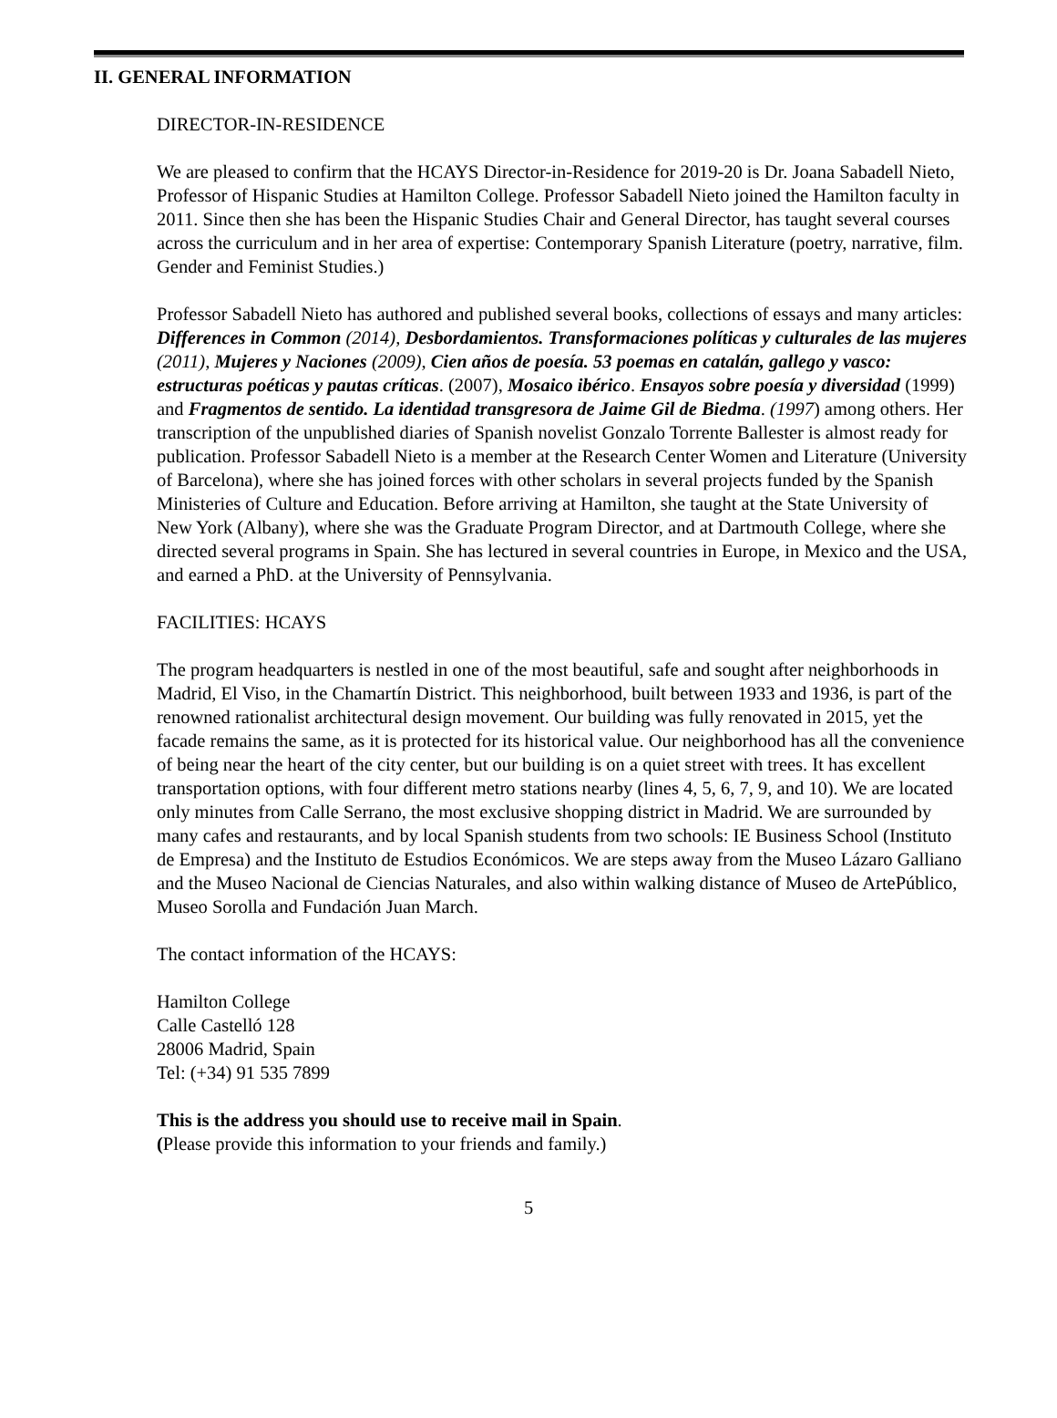II. GENERAL INFORMATION
DIRECTOR-IN-RESIDENCE
We are pleased to confirm that the HCAYS Director-in-Residence for 2019-20 is Dr. Joana Sabadell Nieto, Professor of Hispanic Studies at Hamilton College. Professor Sabadell Nieto joined the Hamilton faculty in 2011. Since then she has been the Hispanic Studies Chair and General Director, has taught several courses across the curriculum and in her area of expertise: Contemporary Spanish Literature (poetry, narrative, film. Gender and Feminist Studies.)
Professor Sabadell Nieto has authored and published several books, collections of essays and many articles: Differences in Common (2014), Desbordamientos. Transformaciones políticas y culturales de las mujeres (2011), Mujeres y Naciones (2009), Cien años de poesía. 53 poemas en catalán, gallego y vasco: estructuras poéticas y pautas críticas. (2007), Mosaico ibérico. Ensayos sobre poesía y diversidad (1999) and Fragmentos de sentido. La identidad transgresora de Jaime Gil de Biedma. (1997) among others. Her transcription of the unpublished diaries of Spanish novelist Gonzalo Torrente Ballester is almost ready for publication. Professor Sabadell Nieto is a member at the Research Center Women and Literature (University of Barcelona), where she has joined forces with other scholars in several projects funded by the Spanish Ministeries of Culture and Education. Before arriving at Hamilton, she taught at the State University of New York (Albany), where she was the Graduate Program Director, and at Dartmouth College, where she directed several programs in Spain. She has lectured in several countries in Europe, in Mexico and the USA, and earned a PhD. at the University of Pennsylvania.
FACILITIES: HCAYS
The program headquarters is nestled in one of the most beautiful, safe and sought after neighborhoods in Madrid, El Viso, in the Chamartín District. This neighborhood, built between 1933 and 1936, is part of the renowned rationalist architectural design movement. Our building was fully renovated in 2015, yet the facade remains the same, as it is protected for its historical value. Our neighborhood has all the convenience of being near the heart of the city center, but our building is on a quiet street with trees. It has excellent transportation options, with four different metro stations nearby (lines 4, 5, 6, 7, 9, and 10). We are located only minutes from Calle Serrano, the most exclusive shopping district in Madrid. We are surrounded by many cafes and restaurants, and by local Spanish students from two schools: IE Business School (Instituto de Empresa) and the Instituto de Estudios Económicos. We are steps away from the Museo Lázaro Galliano and the Museo Nacional de Ciencias Naturales, and also within walking distance of Museo de ArtePúblico, Museo Sorolla and Fundación Juan March.
The contact information of the HCAYS:
Hamilton College
Calle Castelló 128
28006 Madrid, Spain
Tel: (+34) 91 535 7899
This is the address you should use to receive mail in Spain.
(Please provide this information to your friends and family.)
5